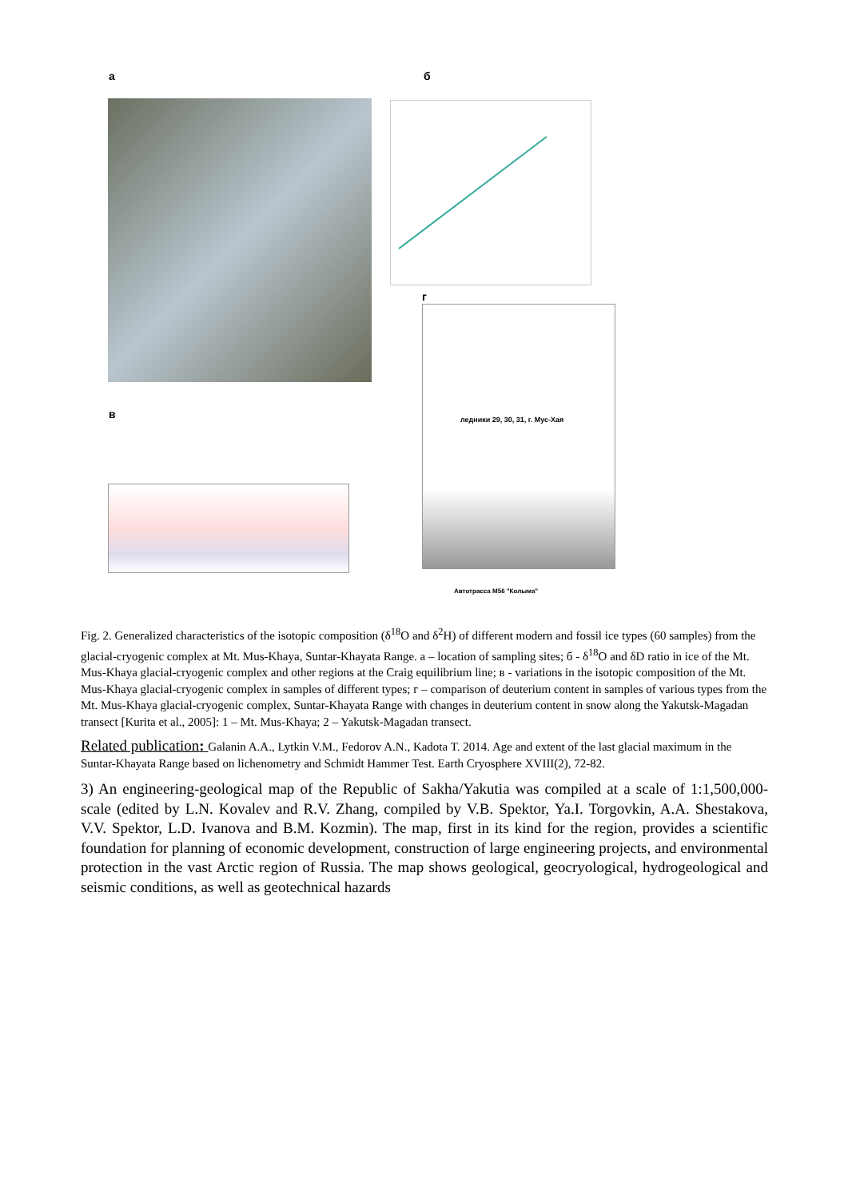а б
г
в ледники 29, 30, 31, г. Мус-Хая
Автотрасса М56 "Колыма"
Fig. 2. Generalized characteristics of the isotopic composition (δ<sup>18</sup>O and δ<sup>2</sup>H) of different modern and fossil ice types (60 samples) from the glacial-cryogenic complex at Mt. Mus-Khaya, Suntar-Khayata Range. a – location of sampling sites; б - δ<sup>18</sup>O and δD ratio in ice of the Mt. Mus-Khaya glacial-cryogenic complex and other regions at the Craig equilibrium line; в - variations in the isotopic composition of the Mt. Mus-Khaya glacial-cryogenic complex in samples of different types; г – comparison of deuterium content in samples of various types from the Mt. Mus-Khaya glacial-cryogenic complex, Suntar-Khayata Range with changes in deuterium content in snow along the Yakutsk-Magadan transect [Kurita et al., 2005]: 1 – Mt. Mus-Khaya; 2 – Yakutsk-Magadan transect.
Related publication: Galanin A.A., Lytkin V.M., Fedorov A.N., Kadota T. 2014. Age and extent of the last glacial maximum in the Suntar-Khayata Range based on lichenometry and Schmidt Hammer Test. Earth Cryosphere XVIII(2), 72-82.
3) An engineering-geological map of the Republic of Sakha/Yakutia was compiled at a scale of 1:1,500,000-scale (edited by L.N. Kovalev and R.V. Zhang, compiled by V.B. Spektor, Ya.I. Torgovkin, A.A. Shestakova, V.V. Spektor, L.D. Ivanova and B.M. Kozmin). The map, first in its kind for the region, provides a scientific foundation for planning of economic development, construction of large engineering projects, and environmental protection in the vast Arctic region of Russia. The map shows geological, geocryological, hydrogeological and seismic conditions, as well as geotechnical hazards